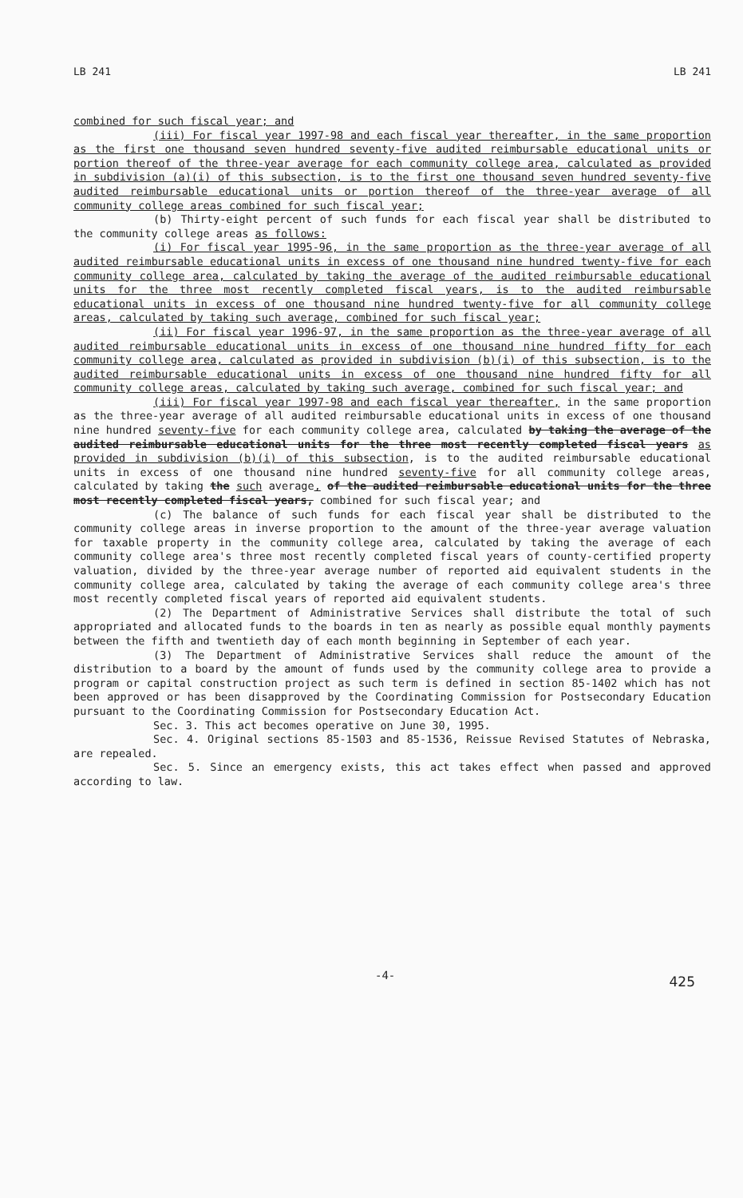LB 241 LB 241
combined for such fiscal year; and
(iii) For fiscal year 1997-98 and each fiscal year thereafter, in the same proportion as the first one thousand seven hundred seventy-five audited reimbursable educational units or portion thereof of the three-year average for each community college area, calculated as provided in subdivision (a)(i) of this subsection, is to the first one thousand seven hundred seventy-five audited reimbursable educational units or portion thereof of the three-year average of all community college areas combined for such fiscal year;
(b) Thirty-eight percent of such funds for each fiscal year shall be distributed to the community college areas as follows:
(i) For fiscal year 1995-96, in the same proportion as the three-year average of all audited reimbursable educational units in excess of one thousand nine hundred twenty-five for each community college area, calculated by taking the average of the audited reimbursable educational units for the three most recently completed fiscal years, is to the audited reimbursable educational units in excess of one thousand nine hundred twenty-five for all community college areas, calculated by taking such average, combined for such fiscal year;
(ii) For fiscal year 1996-97, in the same proportion as the three-year average of all audited reimbursable educational units in excess of one thousand nine hundred fifty for each community college area, calculated as provided in subdivision (b)(i) of this subsection, is to the audited reimbursable educational units in excess of one thousand nine hundred fifty for all community college areas, calculated by taking such average, combined for such fiscal year; and
(iii) For fiscal year 1997-98 and each fiscal year thereafter, in the same proportion as the three-year average of all audited reimbursable educational units in excess of one thousand nine hundred seventy-five for each community college area, calculated by taking the average of the audited reimbursable educational units for the three most recently completed fiscal years as provided in subdivision (b)(i) of this subsection, is to the audited reimbursable educational units in excess of one thousand nine hundred seventy-five for all community college areas, calculated by taking the such average, of the audited reimbursable educational units for the three most recently completed fiscal years, combined for such fiscal year; and
(c) The balance of such funds for each fiscal year shall be distributed to the community college areas in inverse proportion to the amount of the three-year average valuation for taxable property in the community college area, calculated by taking the average of each community college area's three most recently completed fiscal years of county-certified property valuation, divided by the three-year average number of reported aid equivalent students in the community college area, calculated by taking the average of each community college area's three most recently completed fiscal years of reported aid equivalent students.
(2) The Department of Administrative Services shall distribute the total of such appropriated and allocated funds to the boards in ten as nearly as possible equal monthly payments between the fifth and twentieth day of each month beginning in September of each year.
(3) The Department of Administrative Services shall reduce the amount of the distribution to a board by the amount of funds used by the community college area to provide a program or capital construction project as such term is defined in section 85-1402 which has not been approved or has been disapproved by the Coordinating Commission for Postsecondary Education pursuant to the Coordinating Commission for Postsecondary Education Act.
Sec. 3. This act becomes operative on June 30, 1995.
Sec. 4. Original sections 85-1503 and 85-1536, Reissue Revised Statutes of Nebraska, are repealed.
Sec. 5. Since an emergency exists, this act takes effect when passed and approved according to law.
-4- 425